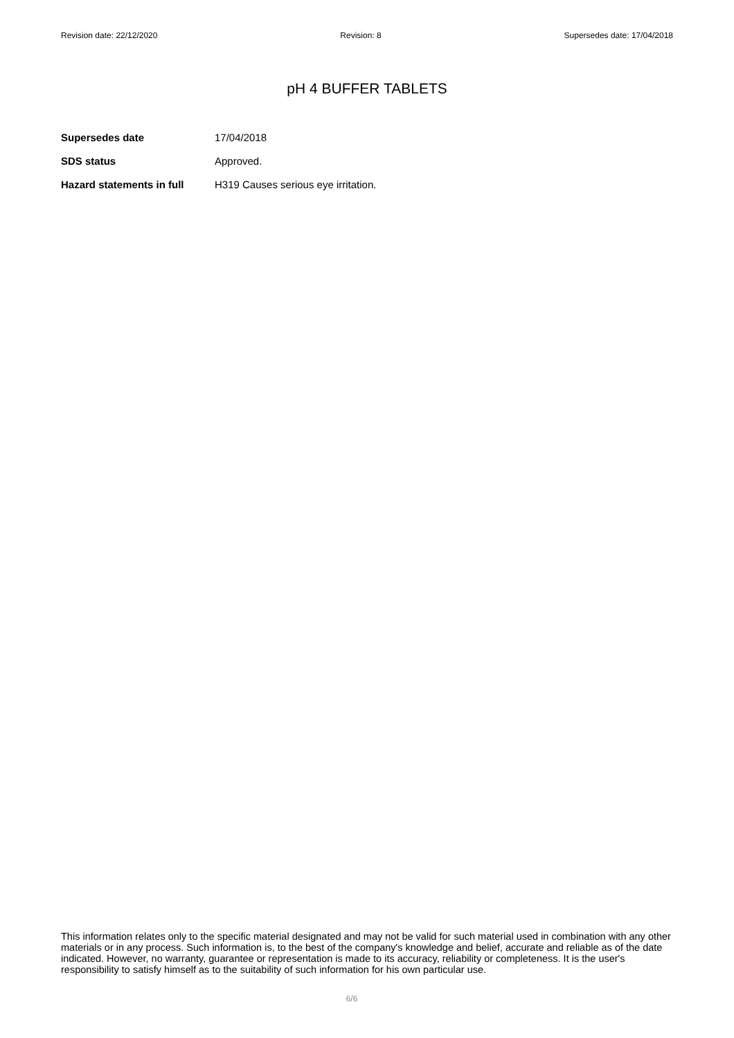Revision date: 22/12/2020 Revision: 8 Supersedes date: 17/04/2018
pH 4 BUFFER TABLETS
Supersedes date 17/04/2018
SDS status Approved.
Hazard statements in full H319 Causes serious eye irritation.
This information relates only to the specific material designated and may not be valid for such material used in combination with any other materials or in any process. Such information is, to the best of the company's knowledge and belief, accurate and reliable as of the date indicated. However, no warranty, guarantee or representation is made to its accuracy, reliability or completeness. It is the user's responsibility to satisfy himself as to the suitability of such information for his own particular use.
6/6